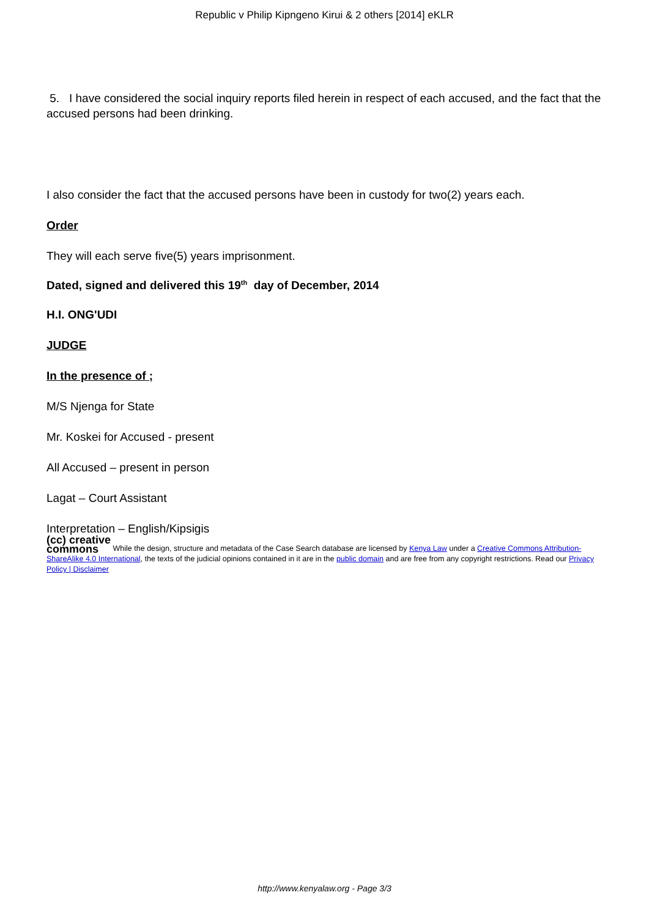Republic v Philip Kipngeno Kirui & 2 others [2014] eKLR
5. I have considered the social inquiry reports filed herein in respect of each accused, and the fact that the accused persons had been drinking.
I also consider the fact that the accused persons have been in custody for two(2) years each.
Order
They will each serve five(5) years imprisonment.
Dated, signed and delivered this 19<sup>th</sup> day of December, 2014
H.I. ONG'UDI
JUDGE
In the presence of ;
M/S Njenga for State
Mr. Koskei for Accused - present
All Accused – present in person
Lagat – Court Assistant
Interpretation – English/Kipsigis
(cc) creative
commons While the design, structure and metadata of the Case Search database are licensed by Kenya Law under a Creative Commons Attribution-ShareAlike 4.0 International, the texts of the judicial opinions contained in it are in the public domain and are free from any copyright restrictions. Read our Privacy Policy | Disclaimer
http://www.kenyalaw.org - Page 3/3